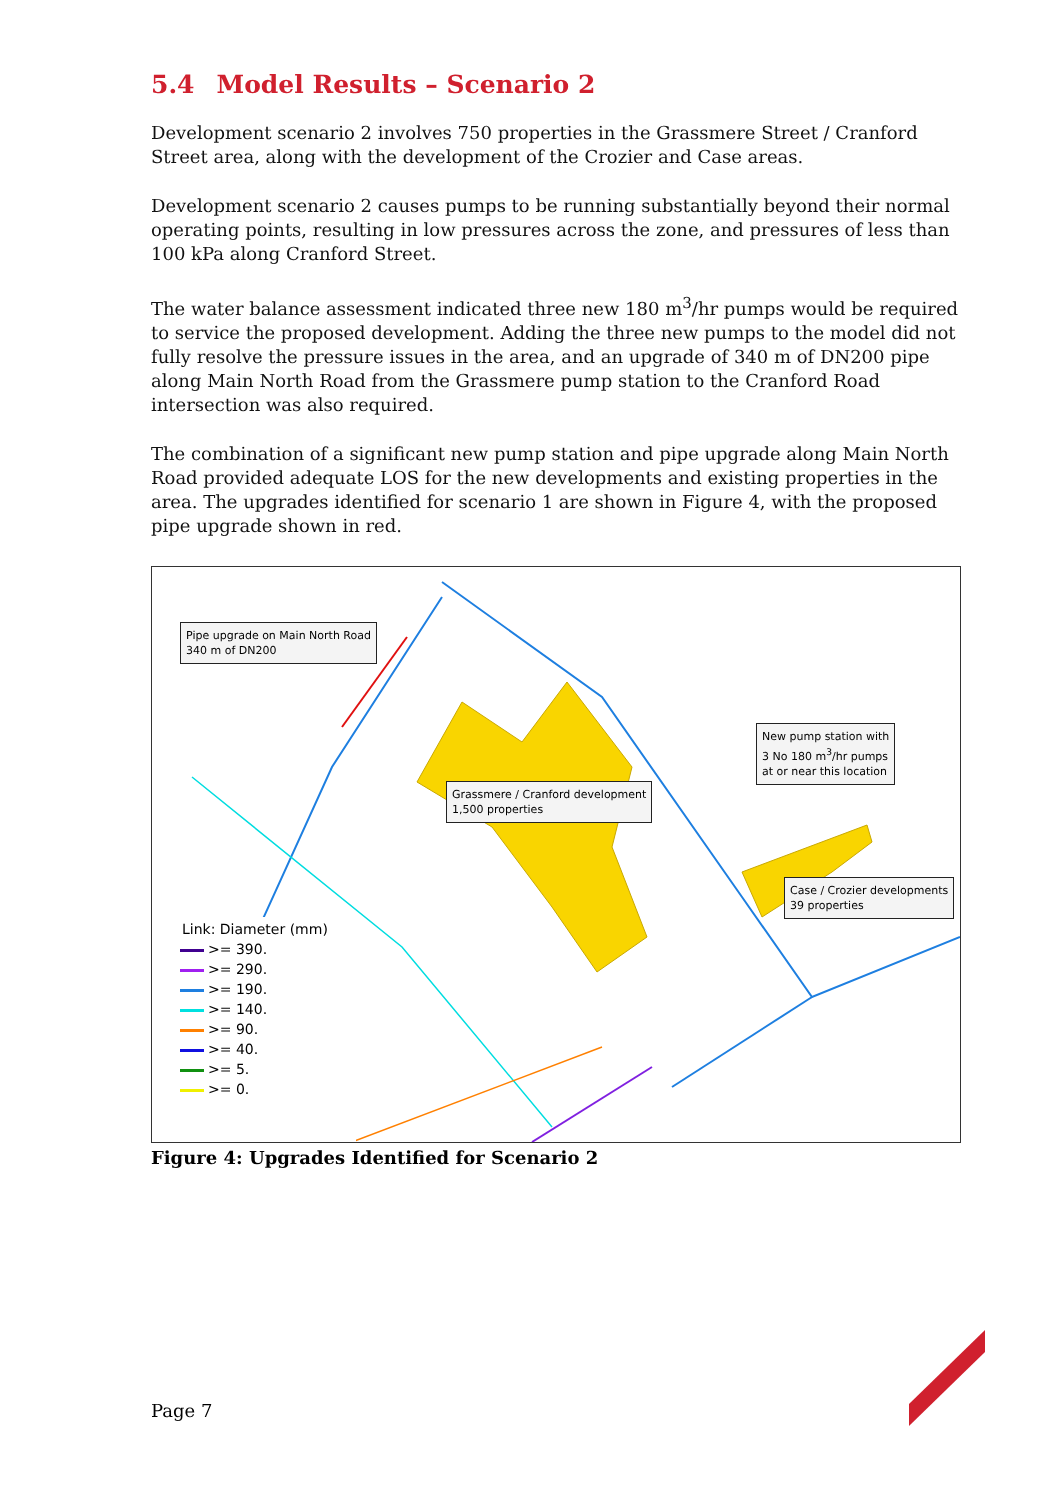5.4 Model Results – Scenario 2
Development scenario 2 involves 750 properties in the Grassmere Street / Cranford Street area, along with the development of the Crozier and Case areas.
Development scenario 2 causes pumps to be running substantially beyond their normal operating points, resulting in low pressures across the zone, and pressures of less than 100 kPa along Cranford Street.
The water balance assessment indicated three new 180 m<sup>3</sup>/hr pumps would be required to service the proposed development. Adding the three new pumps to the model did not fully resolve the pressure issues in the area, and an upgrade of 340 m of DN200 pipe along Main North Road from the Grassmere pump station to the Cranford Road intersection was also required.
The combination of a significant new pump station and pipe upgrade along Main North Road provided adequate LOS for the new developments and existing properties in the area. The upgrades identified for scenario 1 are shown in Figure 4, with the proposed pipe upgrade shown in red.
Pipe upgrade on Main North Road
340 m of DN200
Grassmere / Cranford development
1,500 properties
New pump station with
3 No 180 m<sup>3</sup>/hr pumps
at or near this location
Case / Crozier developments
39 properties
Link: Diameter (mm)
>= 390.
>= 290.
>= 190.
>= 140.
>= 90.
>= 40.
>= 5.
>= 0.
Figure 4: Upgrades Identified for Scenario 2
Page 7